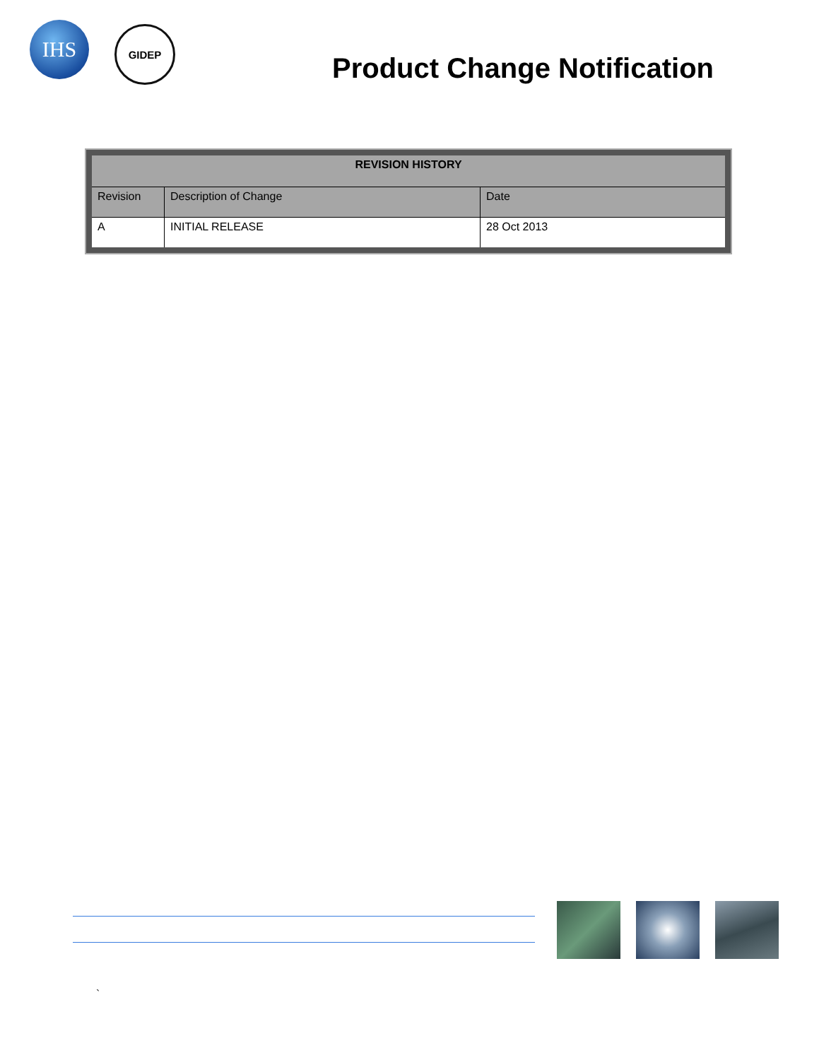IHS
GIDEP
Product Change Notification
| REVISION HISTORY | | |
| --- | --- | --- |
| Revision | Description of Change | Date |
| A | INITIAL RELEASE | 28 Oct 2013 |
`